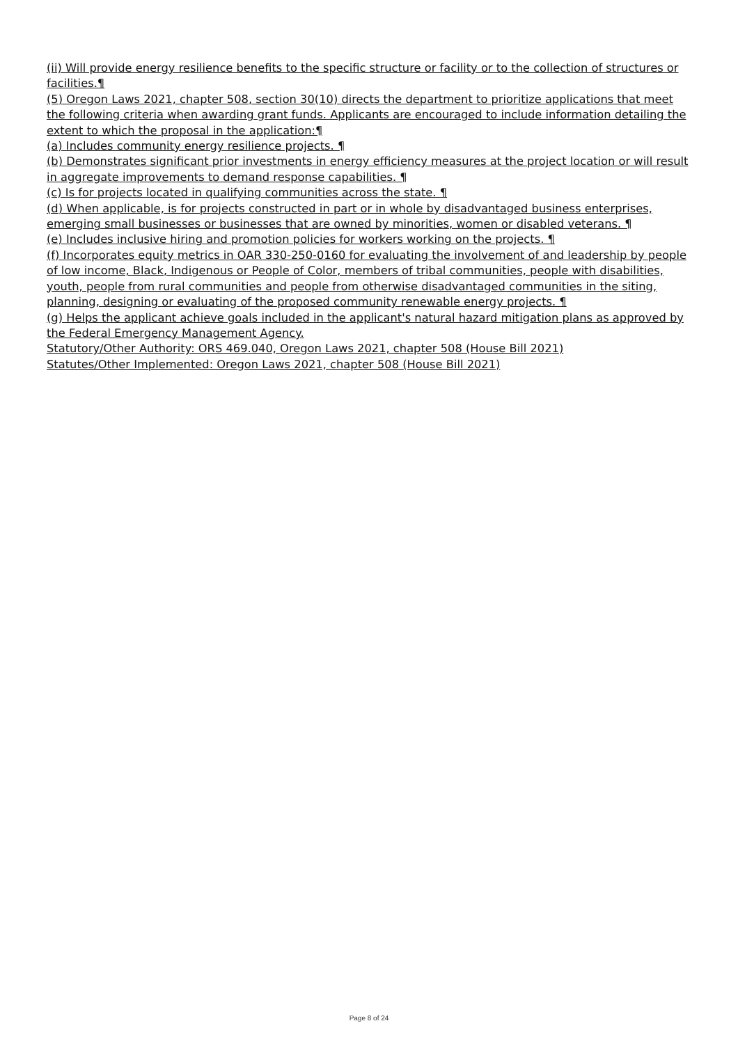(ii) Will provide energy resilience benefits to the specific structure or facility or to the collection of structures or facilities.¶
(5) Oregon Laws 2021, chapter 508, section 30(10) directs the department to prioritize applications that meet the following criteria when awarding grant funds. Applicants are encouraged to include information detailing the extent to which the proposal in the application:¶
(a) Includes community energy resilience projects. ¶
(b) Demonstrates significant prior investments in energy efficiency measures at the project location or will result in aggregate improvements to demand response capabilities. ¶
(c) Is for projects located in qualifying communities across the state. ¶
(d) When applicable, is for projects constructed in part or in whole by disadvantaged business enterprises, emerging small businesses or businesses that are owned by minorities, women or disabled veterans. ¶
(e) Includes inclusive hiring and promotion policies for workers working on the projects. ¶
(f) Incorporates equity metrics in OAR 330-250-0160 for evaluating the involvement of and leadership by people of low income, Black, Indigenous or People of Color, members of tribal communities, people with disabilities, youth, people from rural communities and people from otherwise disadvantaged communities in the siting, planning, designing or evaluating of the proposed community renewable energy projects. ¶
(g) Helps the applicant achieve goals included in the applicant's natural hazard mitigation plans as approved by the Federal Emergency Management Agency.
Statutory/Other Authority: ORS 469.040, Oregon Laws 2021, chapter 508 (House Bill 2021)
Statutes/Other Implemented: Oregon Laws 2021, chapter 508 (House Bill 2021)
Page 8 of 24